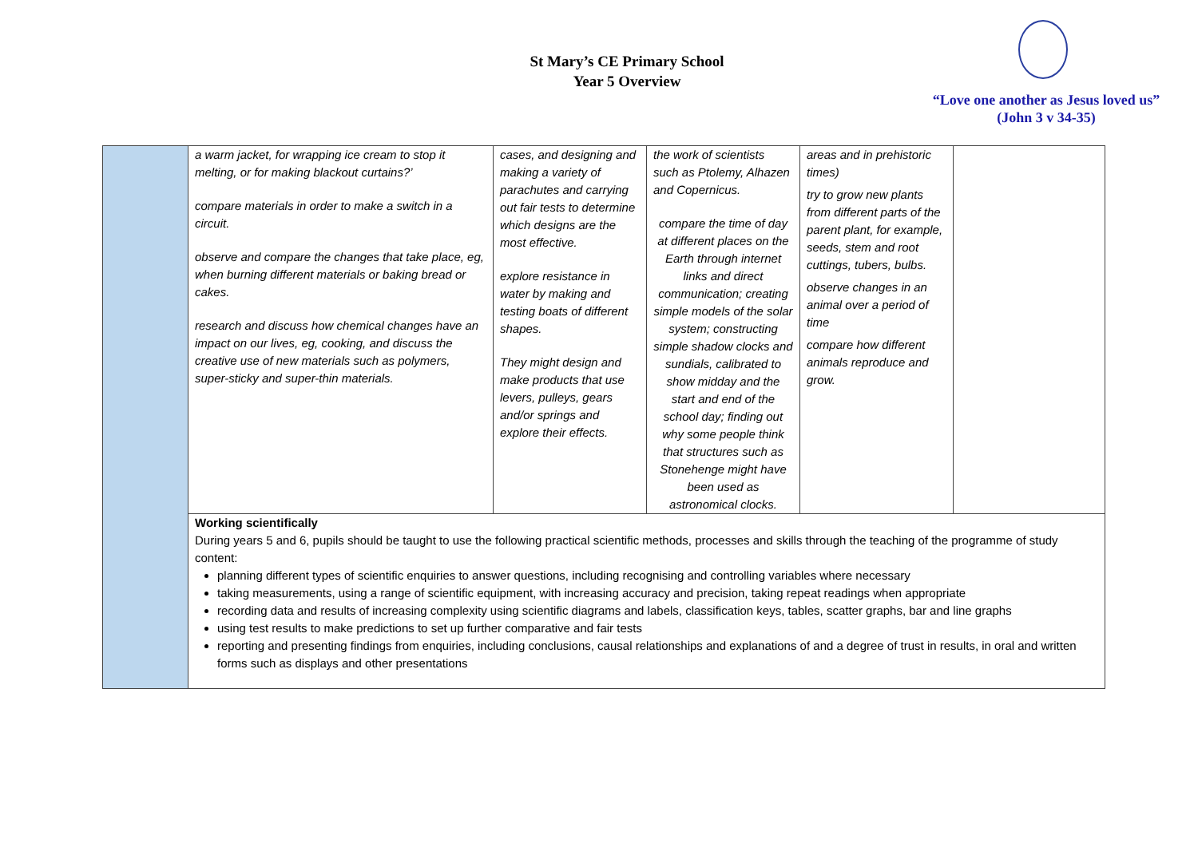St Mary’s CE Primary School
Year 5 Overview
“Love one another as Jesus loved us”
(John 3 v 34-35)
| | a warm jacket, for wrapping ice cream to stop it melting, or for making blackout curtains?’ compare materials in order to make a switch in a circuit. observe and compare the changes that take place, eg, when burning different materials or baking bread or cakes. research and discuss how chemical changes have an impact on our lives, eg, cooking, and discuss the creative use of new materials such as polymers, super-sticky and super-thin materials. | cases, and designing and making a variety of parachutes and carrying out fair tests to determine which designs are the most effective. explore resistance in water by making and testing boats of different shapes. They might design and make products that use levers, pulleys, gears and/or springs and explore their effects. | the work of scientists such as Ptolemy, Alhazen and Copernicus. compare the time of day at different places on the Earth through internet links and direct communication; creating simple models of the solar system; constructing simple shadow clocks and sundials, calibrated to show midday and the start and end of the school day; finding out why some people think that structures such as Stonehenge might have been used as astronomical clocks. | areas and in prehistoric times) try to grow new plants from different parts of the parent plant, for example, seeds, stem and root cuttings, tubers, bulbs. observe changes in an animal over a period of time compare how different animals reproduce and grow. | |
| | Working scientifically During years 5 and 6, pupils should be taught to use the following practical scientific methods, processes and skills through the teaching of the programme of study content: planning different types of scientific enquiries to answer questions, including recognising and controlling variables where necessary taking measurements, using a range of scientific equipment, with increasing accuracy and precision, taking repeat readings when appropriate recording data and results of increasing complexity using scientific diagrams and labels, classification keys, tables, scatter graphs, bar and line graphs using test results to make predictions to set up further comparative and fair tests reporting and presenting findings from enquiries, including conclusions, causal relationships and explanations of and a degree of trust in results, in oral and written forms such as displays and other presentations | | | | |